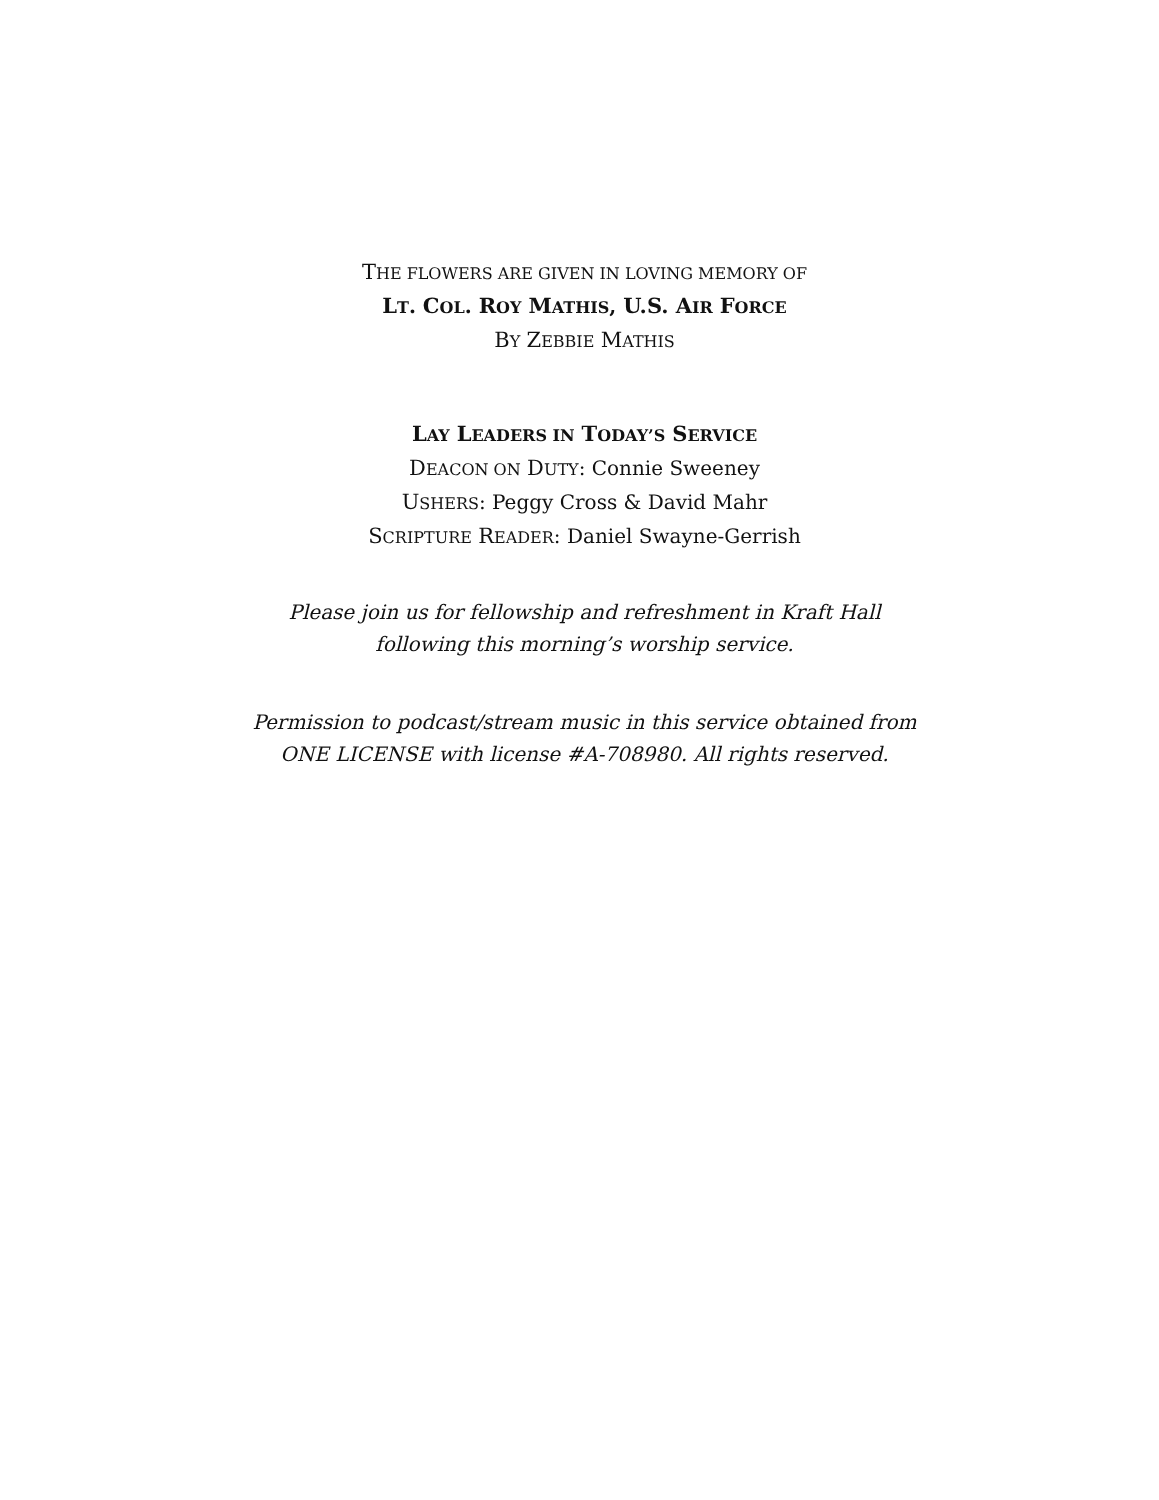THE FLOWERS ARE GIVEN IN LOVING MEMORY OF
LT. COL. ROY MATHIS, U.S. AIR FORCE
BY ZEBBIE MATHIS
LAY LEADERS IN TODAY’S SERVICE
DEACON ON DUTY: Connie Sweeney
USHERS: Peggy Cross & David Mahr
SCRIPTURE READER: Daniel Swayne-Gerrish
Please join us for fellowship and refreshment in Kraft Hall
following this morning’s worship service.
Permission to podcast/stream music in this service obtained from
ONE LICENSE with license #A-708980. All rights reserved.